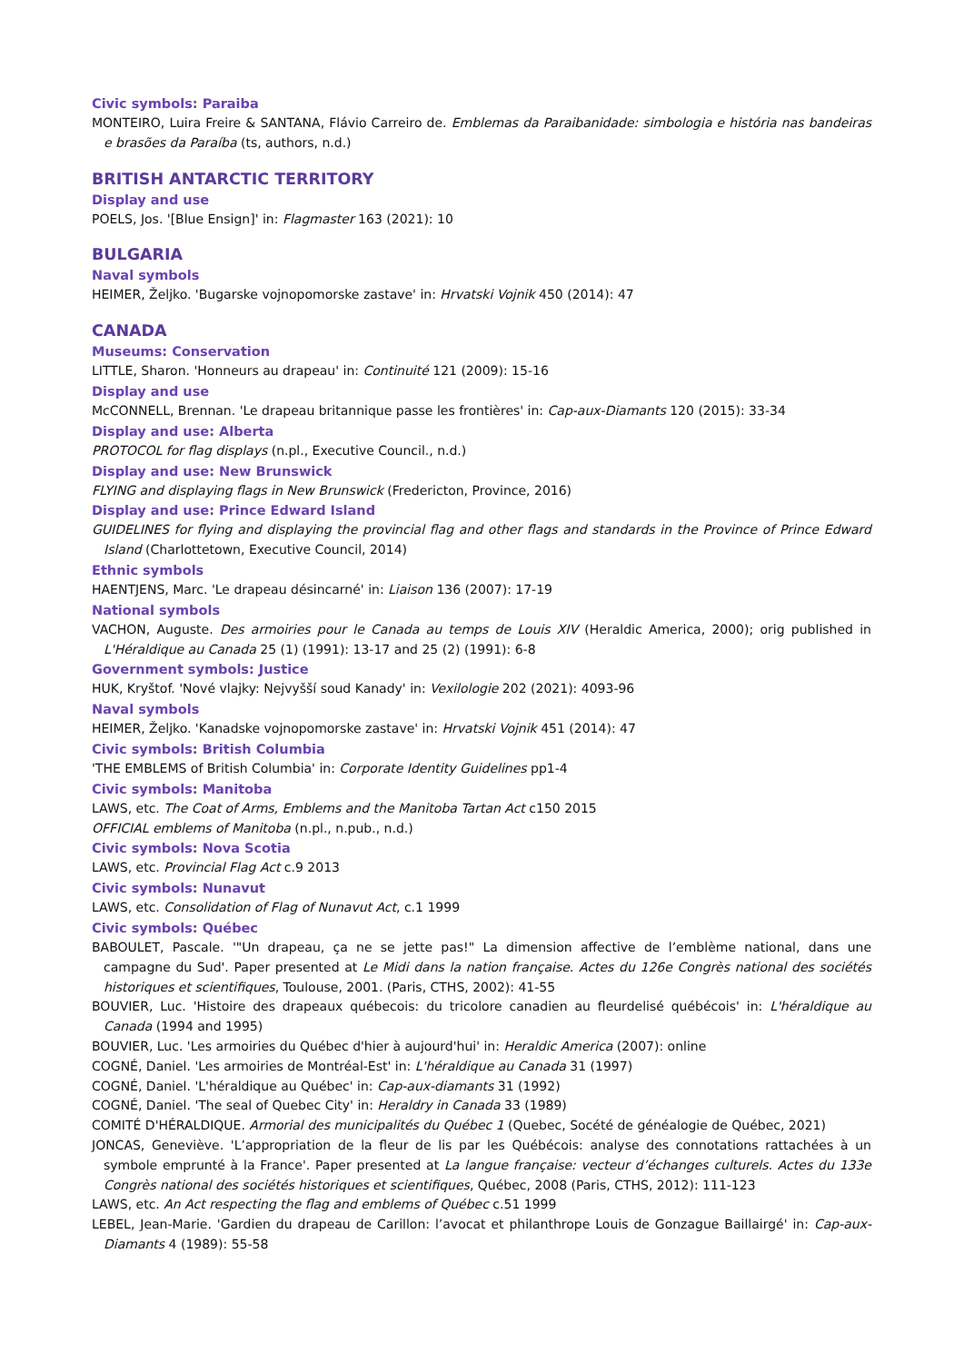Civic symbols: Paraiba
MONTEIRO, Luira Freire & SANTANA, Flávio Carreiro de. Emblemas da Paraibanidade: simbologia e história nas bandeiras e brasões da Paraíba (ts, authors, n.d.)
BRITISH ANTARCTIC TERRITORY
Display and use
POELS, Jos. '[Blue Ensign]' in: Flagmaster 163 (2021): 10
BULGARIA
Naval symbols
HEIMER, Željko. 'Bugarske vojnopomorske zastave' in: Hrvatski Vojnik 450 (2014): 47
CANADA
Museums: Conservation
LITTLE, Sharon. 'Honneurs au drapeau' in: Continuité 121 (2009): 15-16
Display and use
McCONNELL, Brennan. 'Le drapeau britannique passe les frontières' in: Cap-aux-Diamants 120 (2015): 33-34
Display and use: Alberta
PROTOCOL for flag displays (n.pl., Executive Council., n.d.)
Display and use: New Brunswick
FLYING and displaying flags in New Brunswick (Fredericton, Province, 2016)
Display and use: Prince Edward Island
GUIDELINES for flying and displaying the provincial flag and other flags and standards in the Province of Prince Edward Island (Charlottetown, Executive Council, 2014)
Ethnic symbols
HAENTJENS, Marc. 'Le drapeau désincarné' in: Liaison 136 (2007): 17-19
National symbols
VACHON, Auguste. Des armoiries pour le Canada au temps de Louis XIV (Heraldic America, 2000); orig published in L'Héraldique au Canada 25 (1) (1991): 13-17 and 25 (2) (1991): 6-8
Government symbols: Justice
HUK, Kryštof. 'Nové vlajky: Nejvyšší soud Kanady' in: Vexilologie 202 (2021): 4093-96
Naval symbols
HEIMER, Željko. 'Kanadske vojnopomorske zastave' in: Hrvatski Vojnik 451 (2014): 47
Civic symbols: British Columbia
'THE EMBLEMS of British Columbia' in: Corporate Identity Guidelines pp1-4
Civic symbols: Manitoba
LAWS, etc. The Coat of Arms, Emblems and the Manitoba Tartan Act c150 2015
OFFICIAL emblems of Manitoba (n.pl., n.pub., n.d.)
Civic symbols: Nova Scotia
LAWS, etc. Provincial Flag Act c.9 2013
Civic symbols: Nunavut
LAWS, etc. Consolidation of Flag of Nunavut Act, c.1 1999
Civic symbols: Québec
BABOULET, Pascale. '"Un drapeau, ça ne se jette pas!" La dimension affective de l’emblème national, dans une campagne du Sud'. Paper presented at Le Midi dans la nation française. Actes du 126e Congrès national des sociétés historiques et scientifiques, Toulouse, 2001. (Paris, CTHS, 2002): 41-55
BOUVIER, Luc. 'Histoire des drapeaux québecois: du tricolore canadien au fleurdelisé québécois' in: L'héraldique au Canada (1994 and 1995)
BOUVIER, Luc. 'Les armoiries du Québec d'hier à aujourd'hui' in: Heraldic America (2007): online
COGNÉ, Daniel. 'Les armoiries de Montréal-Est' in: L'héraldique au Canada 31 (1997)
COGNÉ, Daniel. 'L'héraldique au Québec' in: Cap-aux-diamants 31 (1992)
COGNÉ, Daniel. 'The seal of Quebec City' in: Heraldry in Canada 33 (1989)
COMITÉ D'HÉRALDIQUE. Armorial des municipalités du Québec 1 (Quebec, Socété de généalogie de Québec, 2021)
JONCAS, Geneviève. 'L’appropriation de la fleur de lis par les Québécois: analyse des connotations rattachées à un symbole emprunté à la France'. Paper presented at La langue française: vecteur d’échanges culturels. Actes du 133e Congrès national des sociétés historiques et scientifiques, Québec, 2008 (Paris, CTHS, 2012): 111-123
LAWS, etc. An Act respecting the flag and emblems of Québec c.51 1999
LEBEL, Jean-Marie. 'Gardien du drapeau de Carillon: l’avocat et philanthrope Louis de Gonzague Baillairgé' in: Cap-aux-Diamants 4 (1989): 55-58